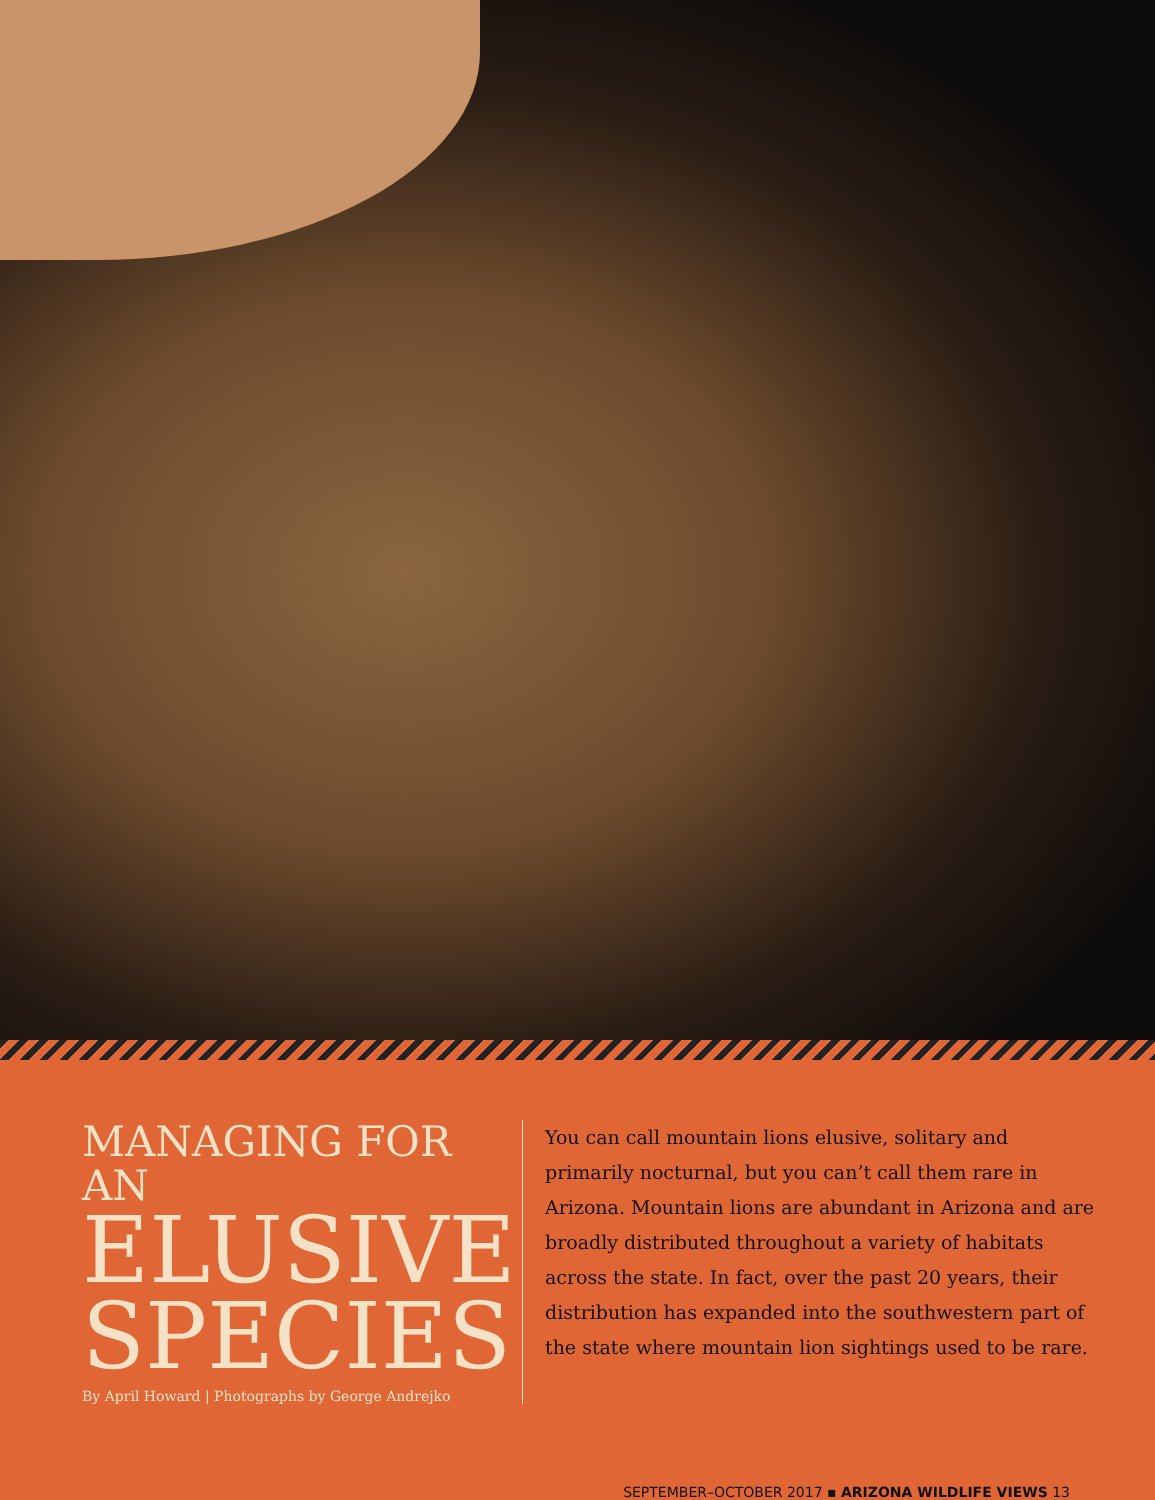MANAGING FOR AN
ELUSIVE SPECIES
By April Howard | Photographs by George Andrejko
You can call mountain lions elusive, solitary and primarily nocturnal, but you can’t call them rare in Arizona. Mountain lions are abundant in Arizona and are broadly distributed throughout a variety of habitats across the state. In fact, over the past 20 years, their distribution has expanded into the southwestern part of the state where mountain lion sightings used to be rare.
SEPTEMBER–OCTOBER 2017 ▪ ARIZONA WILDLIFE VIEWS 13